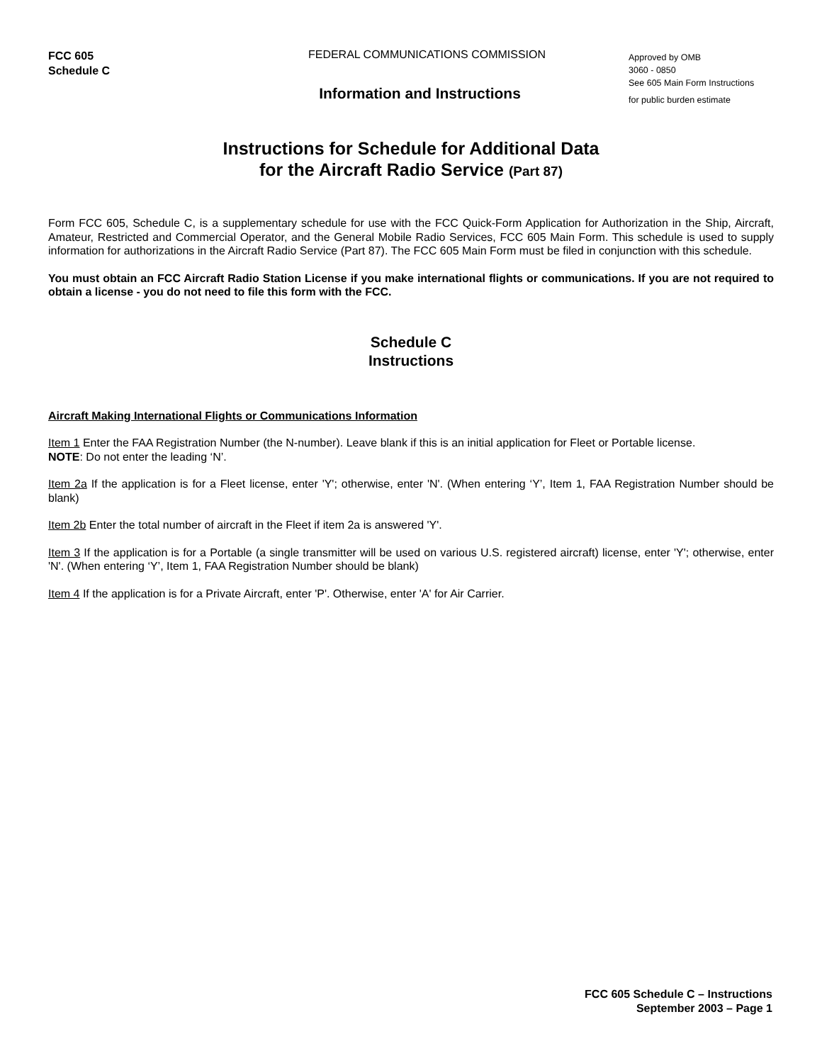FCC 605
Schedule C
FEDERAL COMMUNICATIONS COMMISSION
Information and Instructions
Approved by OMB
3060 - 0850
See 605 Main Form Instructions
for public burden estimate
Instructions for Schedule for Additional Data
for the Aircraft Radio Service (Part 87)
Form FCC 605, Schedule C, is a supplementary schedule for use with the FCC Quick-Form Application for Authorization in the Ship, Aircraft, Amateur, Restricted and Commercial Operator, and the General Mobile Radio Services, FCC 605 Main Form. This schedule is used to supply information for authorizations in the Aircraft Radio Service (Part 87). The FCC 605 Main Form must be filed in conjunction with this schedule.
You must obtain an FCC Aircraft Radio Station License if you make international flights or communications. If you are not required to obtain a license - you do not need to file this form with the FCC.
Schedule C
Instructions
Aircraft Making International Flights or Communications Information
Item 1 Enter the FAA Registration Number (the N-number). Leave blank if this is an initial application for Fleet or Portable license.
NOTE: Do not enter the leading ‘N’.
Item 2a If the application is for a Fleet license, enter 'Y'; otherwise, enter 'N'. (When entering ‘Y’, Item 1, FAA Registration Number should be blank)
Item 2b Enter the total number of aircraft in the Fleet if item 2a is answered 'Y'.
Item 3 If the application is for a Portable (a single transmitter will be used on various U.S. registered aircraft) license, enter 'Y'; otherwise, enter 'N'. (When entering ‘Y’, Item 1, FAA Registration Number should be blank)
Item 4 If the application is for a Private Aircraft, enter 'P'. Otherwise, enter 'A' for Air Carrier.
FCC 605 Schedule C – Instructions
September 2003 – Page 1